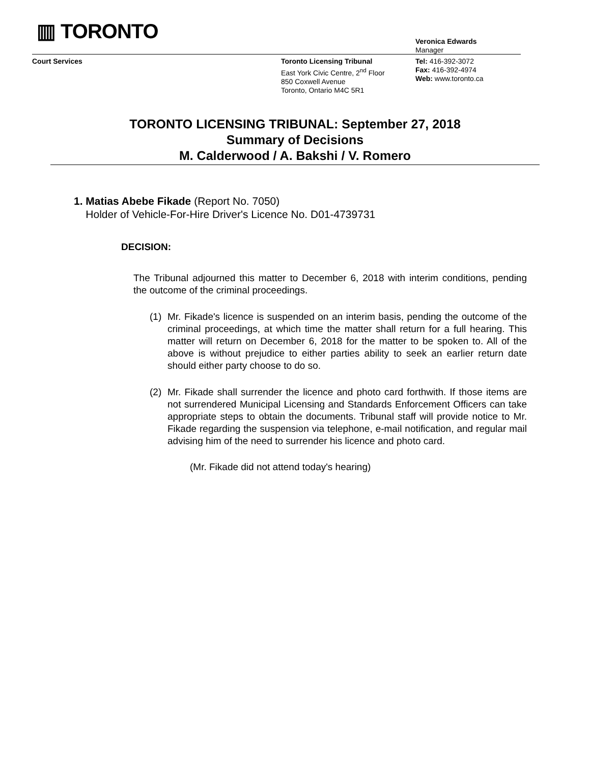▥ TORONTO
Veronica Edwards
Manager
Court Services
Toronto Licensing Tribunal
East York Civic Centre, 2<sup>nd</sup> Floor
850 Coxwell Avenue
Toronto, Ontario M4C 5R1
Tel: 416-392-3072
Fax: 416-392-4974
Web: www.toronto.ca
TORONTO LICENSING TRIBUNAL: September 27, 2018
Summary of Decisions
M. Calderwood / A. Bakshi / V. Romero
1. Matias Abebe Fikade (Report No. 7050)
Holder of Vehicle-For-Hire Driver's Licence No. D01-4739731
DECISION:
The Tribunal adjourned this matter to December 6, 2018 with interim conditions, pending the outcome of the criminal proceedings.
(1) Mr. Fikade's licence is suspended on an interim basis, pending the outcome of the criminal proceedings, at which time the matter shall return for a full hearing. This matter will return on December 6, 2018 for the matter to be spoken to. All of the above is without prejudice to either parties ability to seek an earlier return date should either party choose to do so.
(2) Mr. Fikade shall surrender the licence and photo card forthwith. If those items are not surrendered Municipal Licensing and Standards Enforcement Officers can take appropriate steps to obtain the documents. Tribunal staff will provide notice to Mr. Fikade regarding the suspension via telephone, e-mail notification, and regular mail advising him of the need to surrender his licence and photo card.
(Mr. Fikade did not attend today's hearing)